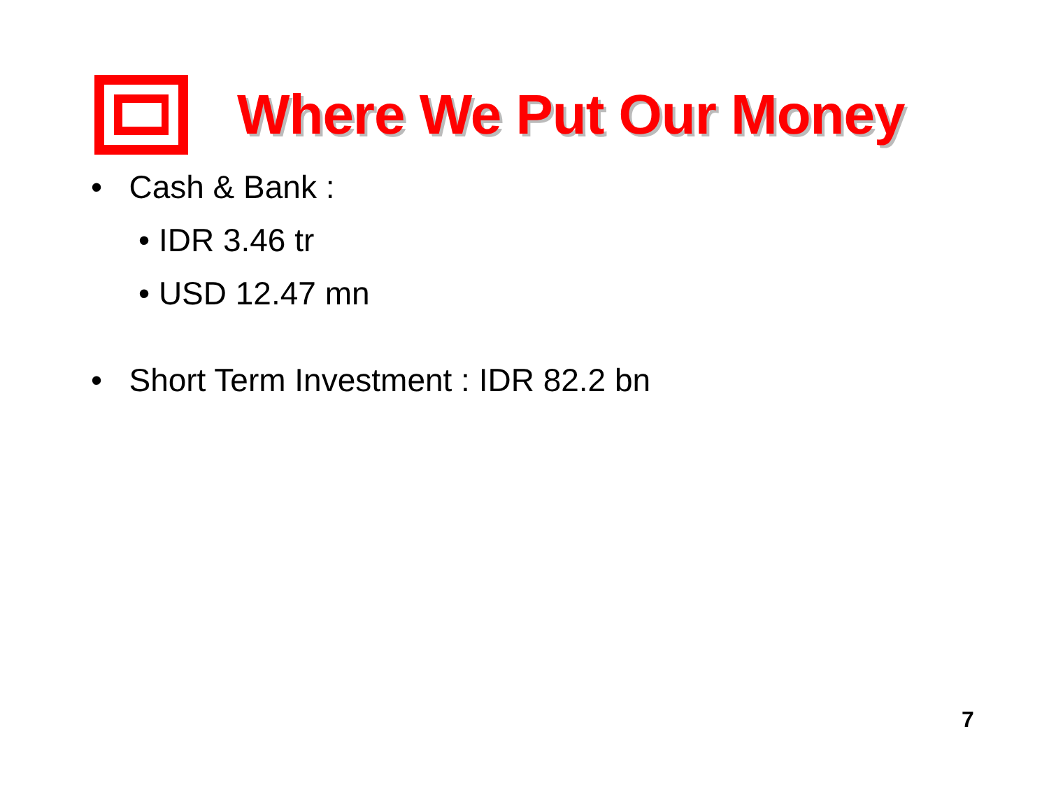Where We Put Our Money
• Cash & Bank :
• IDR 3.46 tr
• USD 12.47 mn
• Short Term Investment : IDR 82.2 bn
7